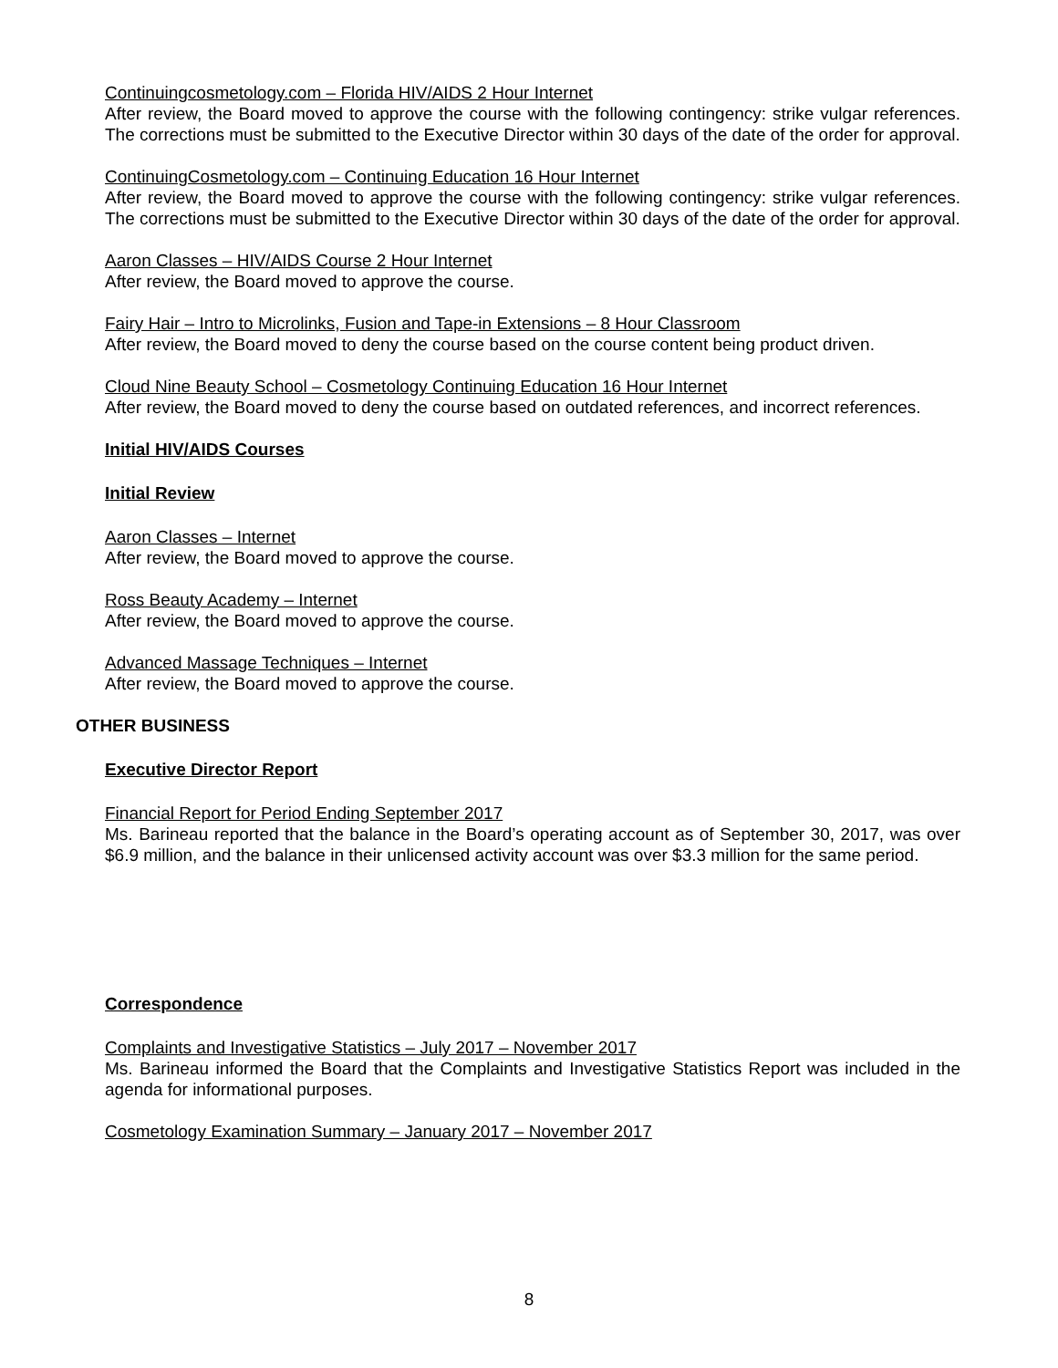Continuingcosmetology.com – Florida HIV/AIDS 2 Hour Internet
After review, the Board moved to approve the course with the following contingency: strike vulgar references. The corrections must be submitted to the Executive Director within 30 days of the date of the order for approval.
ContinuingCosmetology.com – Continuing Education 16 Hour Internet
After review, the Board moved to approve the course with the following contingency: strike vulgar references. The corrections must be submitted to the Executive Director within 30 days of the date of the order for approval.
Aaron Classes – HIV/AIDS Course 2 Hour Internet
After review, the Board moved to approve the course.
Fairy Hair – Intro to Microlinks, Fusion and Tape-in Extensions – 8 Hour Classroom
After review, the Board moved to deny the course based on the course content being product driven.
Cloud Nine Beauty School – Cosmetology Continuing Education 16 Hour Internet
After review, the Board moved to deny the course based on outdated references, and incorrect references.
Initial HIV/AIDS Courses
Initial Review
Aaron Classes – Internet
After review, the Board moved to approve the course.
Ross Beauty Academy – Internet
After review, the Board moved to approve the course.
Advanced Massage Techniques – Internet
After review, the Board moved to approve the course.
OTHER BUSINESS
Executive Director Report
Financial Report for Period Ending September 2017
Ms. Barineau reported that the balance in the Board’s operating account as of September 30, 2017, was over $6.9 million, and the balance in their unlicensed activity account was over $3.3 million for the same period.
Correspondence
Complaints and Investigative Statistics – July 2017 – November 2017
Ms. Barineau informed the Board that the Complaints and Investigative Statistics Report was included in the agenda for informational purposes.
Cosmetology Examination Summary – January 2017 – November 2017
8